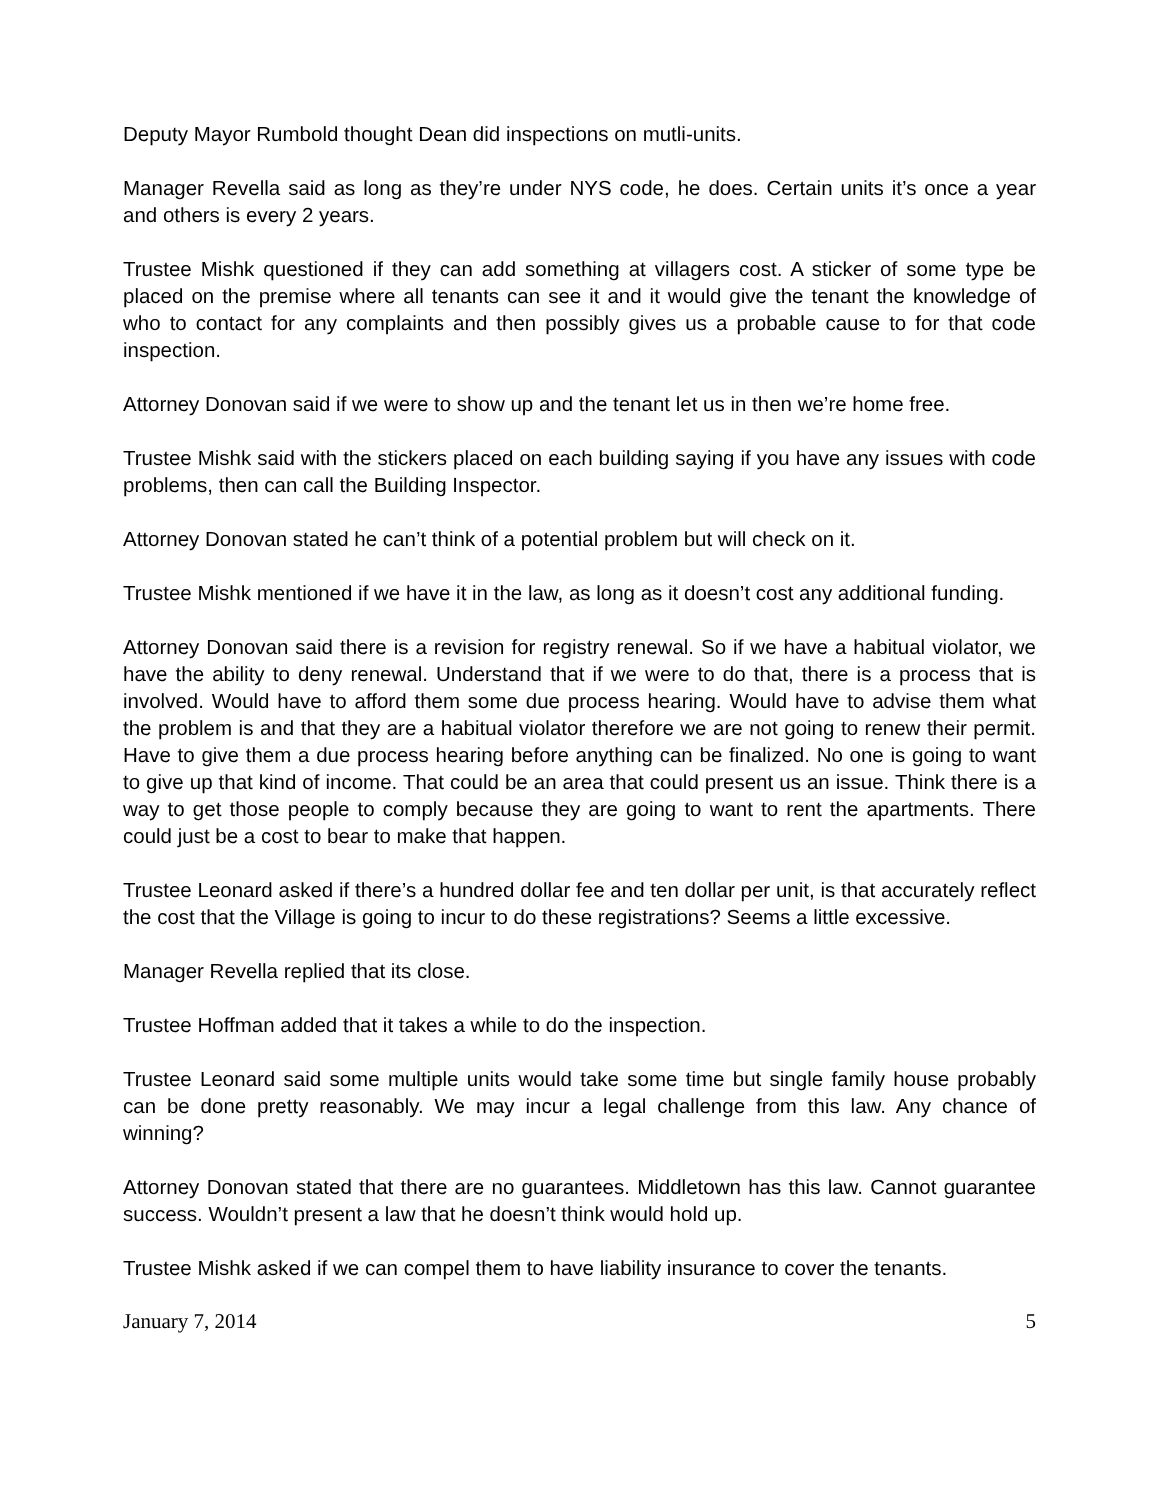Deputy Mayor Rumbold thought Dean did inspections on mutli-units.
Manager Revella said as long as they’re under NYS code, he does. Certain units it’s once a year and others is every 2 years.
Trustee Mishk questioned if they can add something at villagers cost. A sticker of some type be placed on the premise where all tenants can see it and it would give the tenant the knowledge of who to contact for any complaints and then possibly gives us a probable cause to for that code inspection.
Attorney Donovan said if we were to show up and the tenant let us in then we’re home free.
Trustee Mishk said with the stickers placed on each building saying if you have any issues with code problems, then can call the Building Inspector.
Attorney Donovan stated he can’t think of a potential problem but will check on it.
Trustee Mishk mentioned if we have it in the law, as long as it doesn’t cost any additional funding.
Attorney Donovan said there is a revision for registry renewal. So if we have a habitual violator, we have the ability to deny renewal. Understand that if we were to do that, there is a process that is involved. Would have to afford them some due process hearing. Would have to advise them what the problem is and that they are a habitual violator therefore we are not going to renew their permit. Have to give them a due process hearing before anything can be finalized. No one is going to want to give up that kind of income. That could be an area that could present us an issue. Think there is a way to get those people to comply because they are going to want to rent the apartments. There could just be a cost to bear to make that happen.
Trustee Leonard asked if there’s a hundred dollar fee and ten dollar per unit, is that accurately reflect the cost that the Village is going to incur to do these registrations? Seems a little excessive.
Manager Revella replied that its close.
Trustee Hoffman added that it takes a while to do the inspection.
Trustee Leonard said some multiple units would take some time but single family house probably can be done pretty reasonably. We may incur a legal challenge from this law. Any chance of winning?
Attorney Donovan stated that there are no guarantees. Middletown has this law. Cannot guarantee success. Wouldn’t present a law that he doesn’t think would hold up.
Trustee Mishk asked if we can compel them to have liability insurance to cover the tenants.
January 7, 2014 5